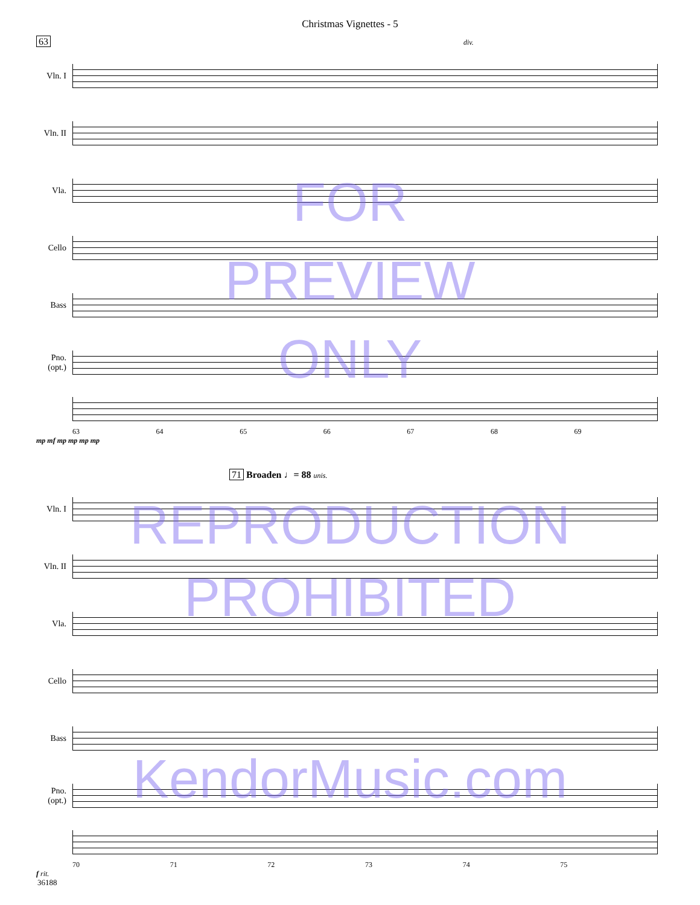Christmas Vignettes - 5
63 div.
Vln. I
Vln. II
Vla.
Cello
Bass
Pno.
(opt.)
63 64 65 66 67 68 69
mp mf mp mp mp mp
71 Broaden ♩= 88 unis.
Vln. I
Vln. II
Vla.
Cello
Bass
Pno.
(opt.)
70 71 72 73 74 75
f rit.
FOR
PREVIEW
ONLY
REPRODUCTION
PROHIBITED
KendorMusic.com
36188